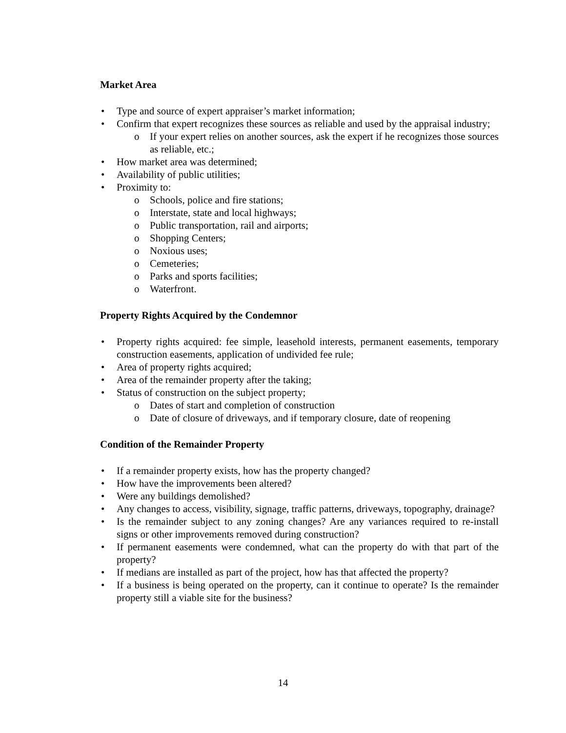Market Area
• Type and source of expert appraiser’s market information;
• Confirm that expert recognizes these sources as reliable and used by the appraisal industry;
o If your expert relies on another sources, ask the expert if he recognizes those sources as reliable, etc.;
• How market area was determined;
• Availability of public utilities;
• Proximity to:
o Schools, police and fire stations;
o Interstate, state and local highways;
o Public transportation, rail and airports;
o Shopping Centers;
o Noxious uses;
o Cemeteries;
o Parks and sports facilities;
o Waterfront.
Property Rights Acquired by the Condemnor
• Property rights acquired: fee simple, leasehold interests, permanent easements, temporary construction easements, application of undivided fee rule;
• Area of property rights acquired;
• Area of the remainder property after the taking;
• Status of construction on the subject property;
o Dates of start and completion of construction
o Date of closure of driveways, and if temporary closure, date of reopening
Condition of the Remainder Property
• If a remainder property exists, how has the property changed?
• How have the improvements been altered?
• Were any buildings demolished?
• Any changes to access, visibility, signage, traffic patterns, driveways, topography, drainage?
• Is the remainder subject to any zoning changes? Are any variances required to re-install signs or other improvements removed during construction?
• If permanent easements were condemned, what can the property do with that part of the property?
• If medians are installed as part of the project, how has that affected the property?
• If a business is being operated on the property, can it continue to operate? Is the remainder property still a viable site for the business?
14